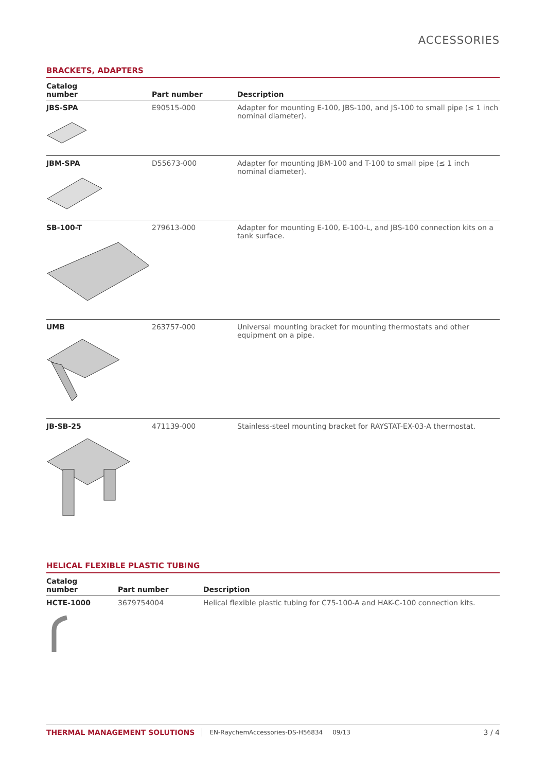ACCESSORIES
BRACKETS, ADAPTERS
| Catalog number | Part number | Description |
| --- | --- | --- |
| JBS-SPA | E90515-000 | Adapter for mounting E-100, JBS-100, and JS-100 to small pipe (≤ 1 inch nominal diameter). |
| JBM-SPA | D55673-000 | Adapter for mounting JBM-100 and T-100 to small pipe (≤ 1 inch nominal diameter). |
| SB-100-T | 279613-000 | Adapter for mounting E-100, E-100-L, and JBS-100 connection kits on a tank surface. |
| UMB | 263757-000 | Universal mounting bracket for mounting thermostats and other equipment on a pipe. |
| JB-SB-25 | 471139-000 | Stainless-steel mounting bracket for RAYSTAT-EX-03-A thermostat. |
HELICAL FLEXIBLE PLASTIC TUBING
| Catalog number | Part number | Description |
| --- | --- | --- |
| HCTE-1000 | 3679754004 | Helical flexible plastic tubing for C75-100-A and HAK-C-100 connection kits. |
THERMAL MANAGEMENT SOLUTIONS EN-RaychemAccessories-DS-H56834 09/13 3 / 4